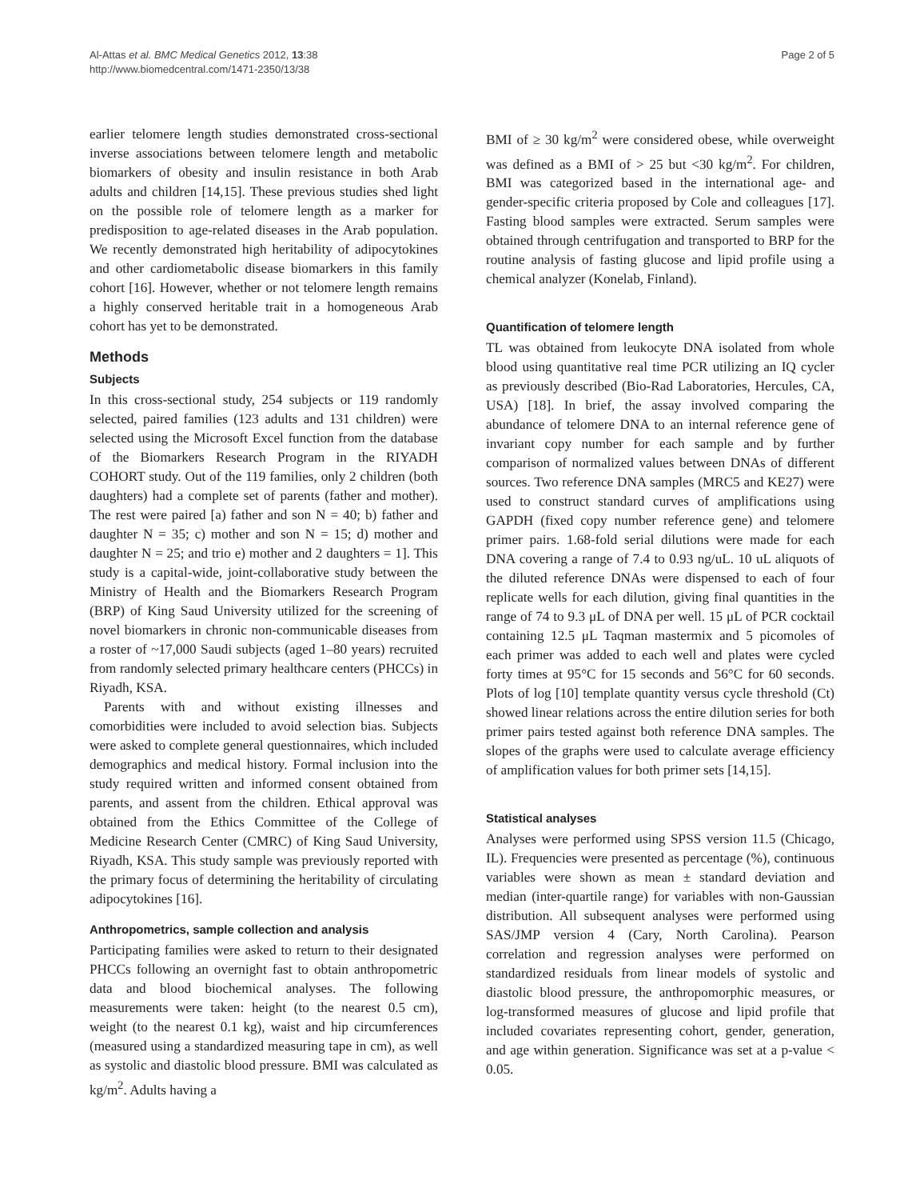Al-Attas et al. BMC Medical Genetics 2012, 13:38
http://www.biomedcentral.com/1471-2350/13/38
Page 2 of 5
earlier telomere length studies demonstrated cross-sectional inverse associations between telomere length and metabolic biomarkers of obesity and insulin resistance in both Arab adults and children [14,15]. These previous studies shed light on the possible role of telomere length as a marker for predisposition to age-related diseases in the Arab population. We recently demonstrated high heritability of adipocytokines and other cardiometabolic disease biomarkers in this family cohort [16]. However, whether or not telomere length remains a highly conserved heritable trait in a homogeneous Arab cohort has yet to be demonstrated.
Methods
Subjects
In this cross-sectional study, 254 subjects or 119 randomly selected, paired families (123 adults and 131 children) were selected using the Microsoft Excel function from the database of the Biomarkers Research Program in the RIYADH COHORT study. Out of the 119 families, only 2 children (both daughters) had a complete set of parents (father and mother). The rest were paired [a) father and son N = 40; b) father and daughter N = 35; c) mother and son N = 15; d) mother and daughter N = 25; and trio e) mother and 2 daughters = 1]. This study is a capital-wide, joint-collaborative study between the Ministry of Health and the Biomarkers Research Program (BRP) of King Saud University utilized for the screening of novel biomarkers in chronic non-communicable diseases from a roster of ~17,000 Saudi subjects (aged 1–80 years) recruited from randomly selected primary healthcare centers (PHCCs) in Riyadh, KSA.
Parents with and without existing illnesses and comorbidities were included to avoid selection bias. Subjects were asked to complete general questionnaires, which included demographics and medical history. Formal inclusion into the study required written and informed consent obtained from parents, and assent from the children. Ethical approval was obtained from the Ethics Committee of the College of Medicine Research Center (CMRC) of King Saud University, Riyadh, KSA. This study sample was previously reported with the primary focus of determining the heritability of circulating adipocytokines [16].
Anthropometrics, sample collection and analysis
Participating families were asked to return to their designated PHCCs following an overnight fast to obtain anthropometric data and blood biochemical analyses. The following measurements were taken: height (to the nearest 0.5 cm), weight (to the nearest 0.1 kg), waist and hip circumferences (measured using a standardized measuring tape in cm), as well as systolic and diastolic blood pressure. BMI was calculated as kg/m<sup>2</sup>. Adults having a
BMI of ≥ 30 kg/m<sup>2</sup> were considered obese, while overweight was defined as a BMI of > 25 but <30 kg/m<sup>2</sup>. For children, BMI was categorized based in the international age- and gender-specific criteria proposed by Cole and colleagues [17]. Fasting blood samples were extracted. Serum samples were obtained through centrifugation and transported to BRP for the routine analysis of fasting glucose and lipid profile using a chemical analyzer (Konelab, Finland).
Quantification of telomere length
TL was obtained from leukocyte DNA isolated from whole blood using quantitative real time PCR utilizing an IQ cycler as previously described (Bio-Rad Laboratories, Hercules, CA, USA) [18]. In brief, the assay involved comparing the abundance of telomere DNA to an internal reference gene of invariant copy number for each sample and by further comparison of normalized values between DNAs of different sources. Two reference DNA samples (MRC5 and KE27) were used to construct standard curves of amplifications using GAPDH (fixed copy number reference gene) and telomere primer pairs. 1.68-fold serial dilutions were made for each DNA covering a range of 7.4 to 0.93 ng/uL. 10 uL aliquots of the diluted reference DNAs were dispensed to each of four replicate wells for each dilution, giving final quantities in the range of 74 to 9.3 μL of DNA per well. 15 μL of PCR cocktail containing 12.5 μL Taqman mastermix and 5 picomoles of each primer was added to each well and plates were cycled forty times at 95°C for 15 seconds and 56°C for 60 seconds. Plots of log [10] template quantity versus cycle threshold (Ct) showed linear relations across the entire dilution series for both primer pairs tested against both reference DNA samples. The slopes of the graphs were used to calculate average efficiency of amplification values for both primer sets [14,15].
Statistical analyses
Analyses were performed using SPSS version 11.5 (Chicago, IL). Frequencies were presented as percentage (%), continuous variables were shown as mean ± standard deviation and median (inter-quartile range) for variables with non-Gaussian distribution. All subsequent analyses were performed using SAS/JMP version 4 (Cary, North Carolina). Pearson correlation and regression analyses were performed on standardized residuals from linear models of systolic and diastolic blood pressure, the anthropomorphic measures, or log-transformed measures of glucose and lipid profile that included covariates representing cohort, gender, generation, and age within generation. Significance was set at a p-value < 0.05.